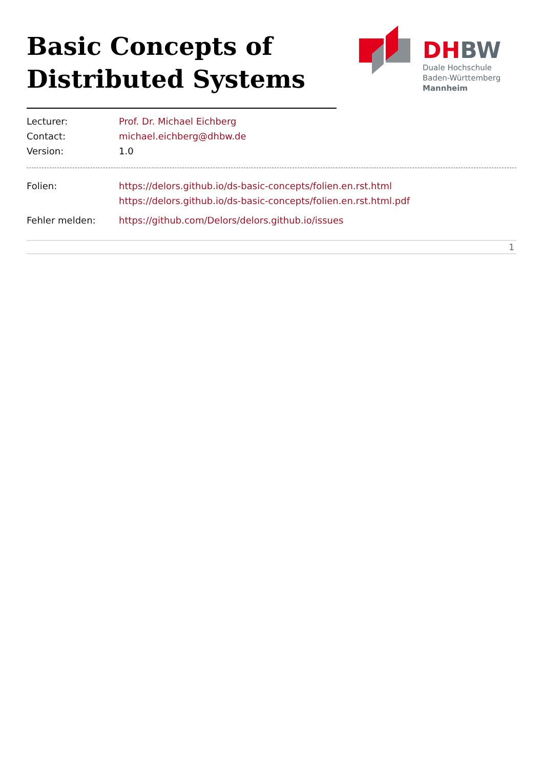Basic Concepts of Distributed Systems
DHBW
Duale Hochschule
Baden-Württemberg
Mannheim
| Lecturer: | Prof. Dr. Michael Eichberg |
| Contact: | michael.eichberg@dhbw.de |
| Version: | 1.0 |
| Folien: | https://delors.github.io/ds-basic-concepts/folien.en.rst.html https://delors.github.io/ds-basic-concepts/folien.en.rst.html.pdf |
| Fehler melden: | https://github.com/Delors/delors.github.io/issues |
1